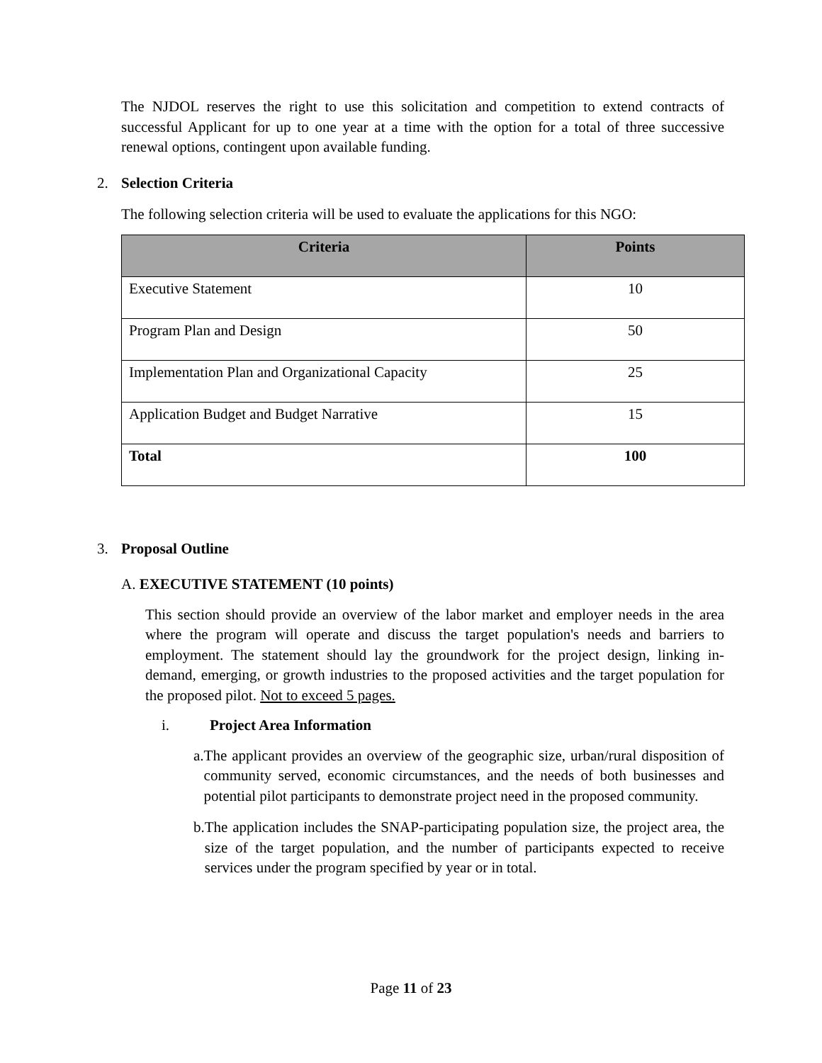The NJDOL reserves the right to use this solicitation and competition to extend contracts of successful Applicant for up to one year at a time with the option for a total of three successive renewal options, contingent upon available funding.
2. Selection Criteria
The following selection criteria will be used to evaluate the applications for this NGO:
| Criteria | Points |
| --- | --- |
| Executive Statement | 10 |
| Program Plan and Design | 50 |
| Implementation Plan and Organizational Capacity | 25 |
| Application Budget and Budget Narrative | 15 |
| Total | 100 |
3. Proposal Outline
A. EXECUTIVE STATEMENT (10 points)
This section should provide an overview of the labor market and employer needs in the area where the program will operate and discuss the target population's needs and barriers to employment. The statement should lay the groundwork for the project design, linking in-demand, emerging, or growth industries to the proposed activities and the target population for the proposed pilot. Not to exceed 5 pages.
i. Project Area Information
a. The applicant provides an overview of the geographic size, urban/rural disposition of community served, economic circumstances, and the needs of both businesses and potential pilot participants to demonstrate project need in the proposed community.
b. The application includes the SNAP-participating population size, the project area, the size of the target population, and the number of participants expected to receive services under the program specified by year or in total.
Page 11 of 23